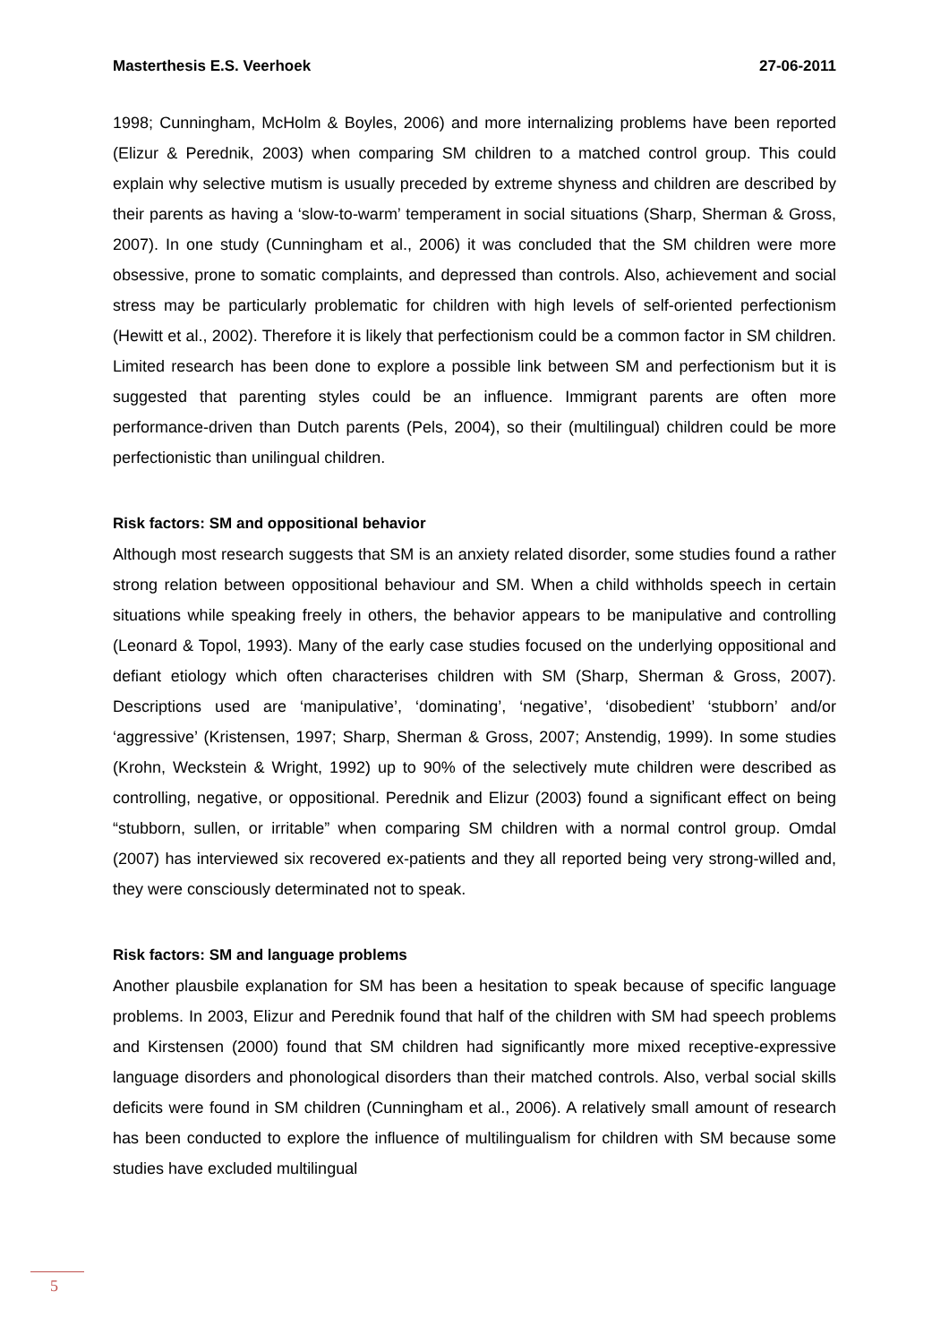Masterthesis E.S. Veerhoek 27-06-2011
1998; Cunningham, McHolm & Boyles, 2006) and more internalizing problems have been reported (Elizur & Perednik, 2003) when comparing SM children to a matched control group. This could explain why selective mutism is usually preceded by extreme shyness and children are described by their parents as having a ‘slow-to-warm’ temperament in social situations (Sharp, Sherman & Gross, 2007). In one study (Cunningham et al., 2006) it was concluded that the SM children were more obsessive, prone to somatic complaints, and depressed than controls. Also, achievement and social stress may be particularly problematic for children with high levels of self-oriented perfectionism (Hewitt et al., 2002). Therefore it is likely that perfectionism could be a common factor in SM children. Limited research has been done to explore a possible link between SM and perfectionism but it is suggested that parenting styles could be an influence. Immigrant parents are often more performance-driven than Dutch parents (Pels, 2004), so their (multilingual) children could be more perfectionistic than unilingual children.
Risk factors: SM and oppositional behavior
Although most research suggests that SM is an anxiety related disorder, some studies found a rather strong relation between oppositional behaviour and SM. When a child withholds speech in certain situations while speaking freely in others, the behavior appears to be manipulative and controlling (Leonard & Topol, 1993). Many of the early case studies focused on the underlying oppositional and defiant etiology which often characterises children with SM (Sharp, Sherman & Gross, 2007). Descriptions used are ‘manipulative’, ‘dominating’, ‘negative’, ‘disobedient’ ‘stubborn’ and/or ‘aggressive’ (Kristensen, 1997; Sharp, Sherman & Gross, 2007; Anstendig, 1999). In some studies (Krohn, Weckstein & Wright, 1992) up to 90% of the selectively mute children were described as controlling, negative, or oppositional. Perednik and Elizur (2003) found a significant effect on being “stubborn, sullen, or irritable” when comparing SM children with a normal control group. Omdal (2007) has interviewed six recovered ex-patients and they all reported being very strong-willed and, they were consciously determinated not to speak.
Risk factors: SM and language problems
Another plausbile explanation for SM has been a hesitation to speak because of specific language problems. In 2003, Elizur and Perednik found that half of the children with SM had speech problems and Kirstensen (2000) found that SM children had significantly more mixed receptive-expressive language disorders and phonological disorders than their matched controls. Also, verbal social skills deficits were found in SM children (Cunningham et al., 2006). A relatively small amount of research has been conducted to explore the influence of multilingualism for children with SM because some studies have excluded multilingual
5